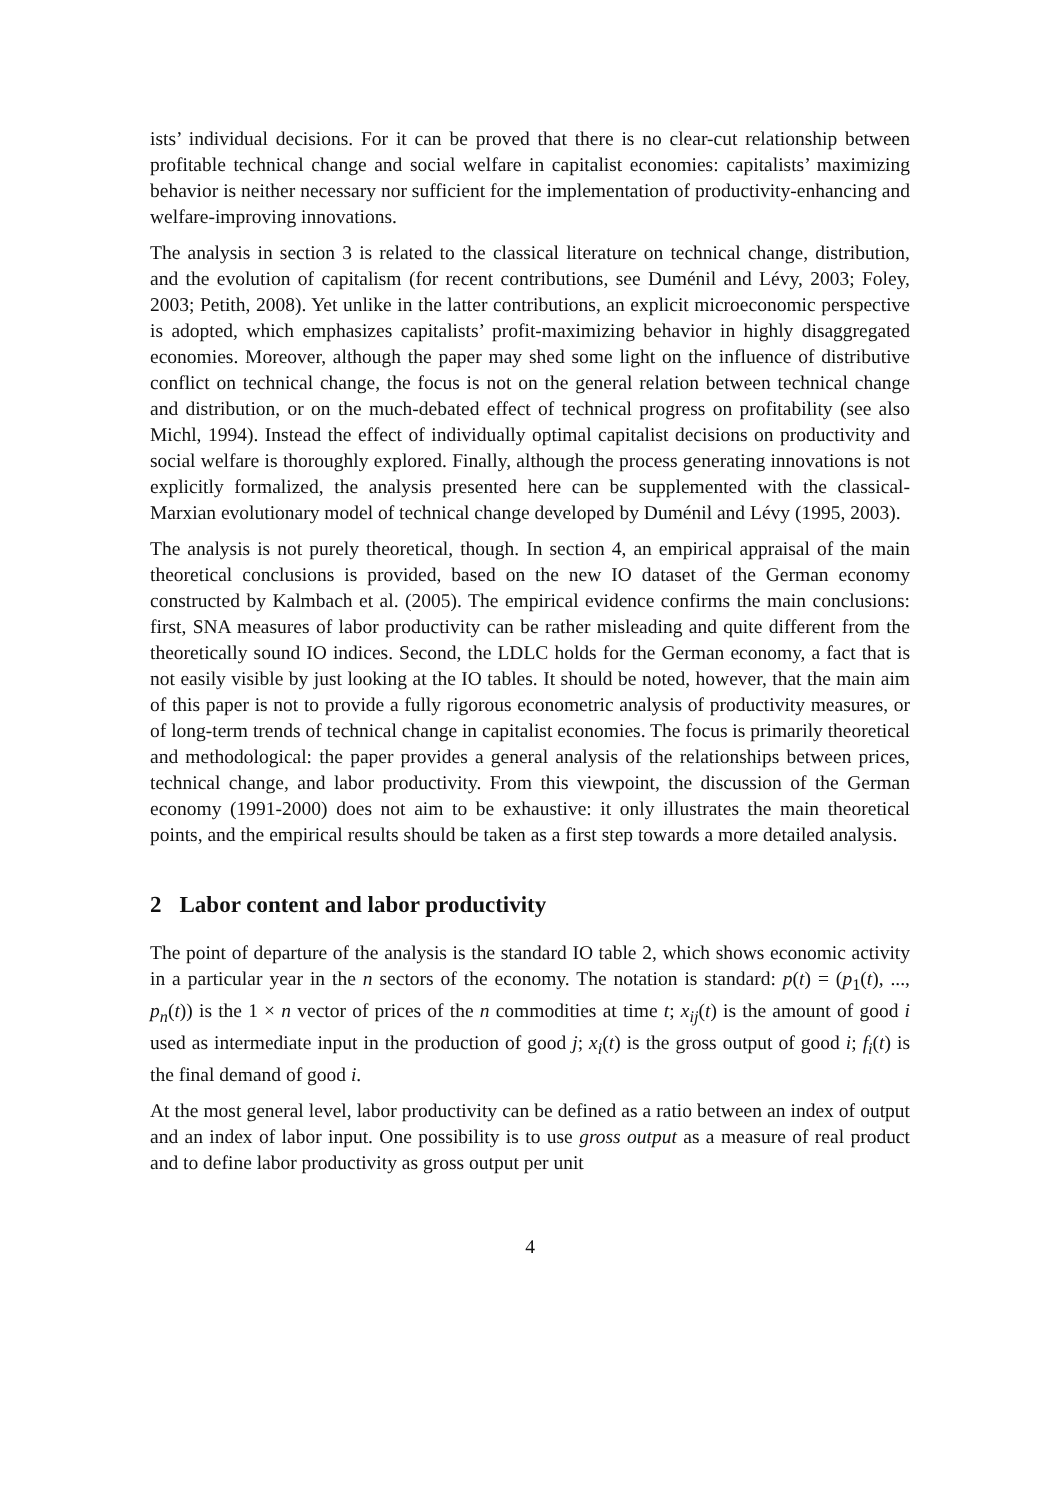ists’ individual decisions. For it can be proved that there is no clear-cut relationship between profitable technical change and social welfare in capitalist economies: capitalists’ maximizing behavior is neither necessary nor sufficient for the implementation of productivity-enhancing and welfare-improving innovations.
The analysis in section 3 is related to the classical literature on technical change, distribution, and the evolution of capitalism (for recent contributions, see Duménil and Lévy, 2003; Foley, 2003; Petith, 2008). Yet unlike in the latter contributions, an explicit microeconomic perspective is adopted, which emphasizes capitalists’ profit-maximizing behavior in highly disaggregated economies. Moreover, although the paper may shed some light on the influence of distributive conflict on technical change, the focus is not on the general relation between technical change and distribution, or on the much-debated effect of technical progress on profitability (see also Michl, 1994). Instead the effect of individually optimal capitalist decisions on productivity and social welfare is thoroughly explored. Finally, although the process generating innovations is not explicitly formalized, the analysis presented here can be supplemented with the classical-Marxian evolutionary model of technical change developed by Duménil and Lévy (1995, 2003).
The analysis is not purely theoretical, though. In section 4, an empirical appraisal of the main theoretical conclusions is provided, based on the new IO dataset of the German economy constructed by Kalmbach et al. (2005). The empirical evidence confirms the main conclusions: first, SNA measures of labor productivity can be rather misleading and quite different from the theoretically sound IO indices. Second, the LDLC holds for the German economy, a fact that is not easily visible by just looking at the IO tables. It should be noted, however, that the main aim of this paper is not to provide a fully rigorous econometric analysis of productivity measures, or of long-term trends of technical change in capitalist economies. The focus is primarily theoretical and methodological: the paper provides a general analysis of the relationships between prices, technical change, and labor productivity. From this viewpoint, the discussion of the German economy (1991-2000) does not aim to be exhaustive: it only illustrates the main theoretical points, and the empirical results should be taken as a first step towards a more detailed analysis.
2 Labor content and labor productivity
The point of departure of the analysis is the standard IO table 2, which shows economic activity in a particular year in the n sectors of the economy. The notation is standard: p(t) = (p<sub>1</sub>(t), ..., p<sub>n</sub>(t)) is the 1 × n vector of prices of the n commodities at time t; x<sub>ij</sub>(t) is the amount of good i used as intermediate input in the production of good j; x<sub>i</sub>(t) is the gross output of good i; f<sub>i</sub>(t) is the final demand of good i.
At the most general level, labor productivity can be defined as a ratio between an index of output and an index of labor input. One possibility is to use gross output as a measure of real product and to define labor productivity as gross output per unit
4